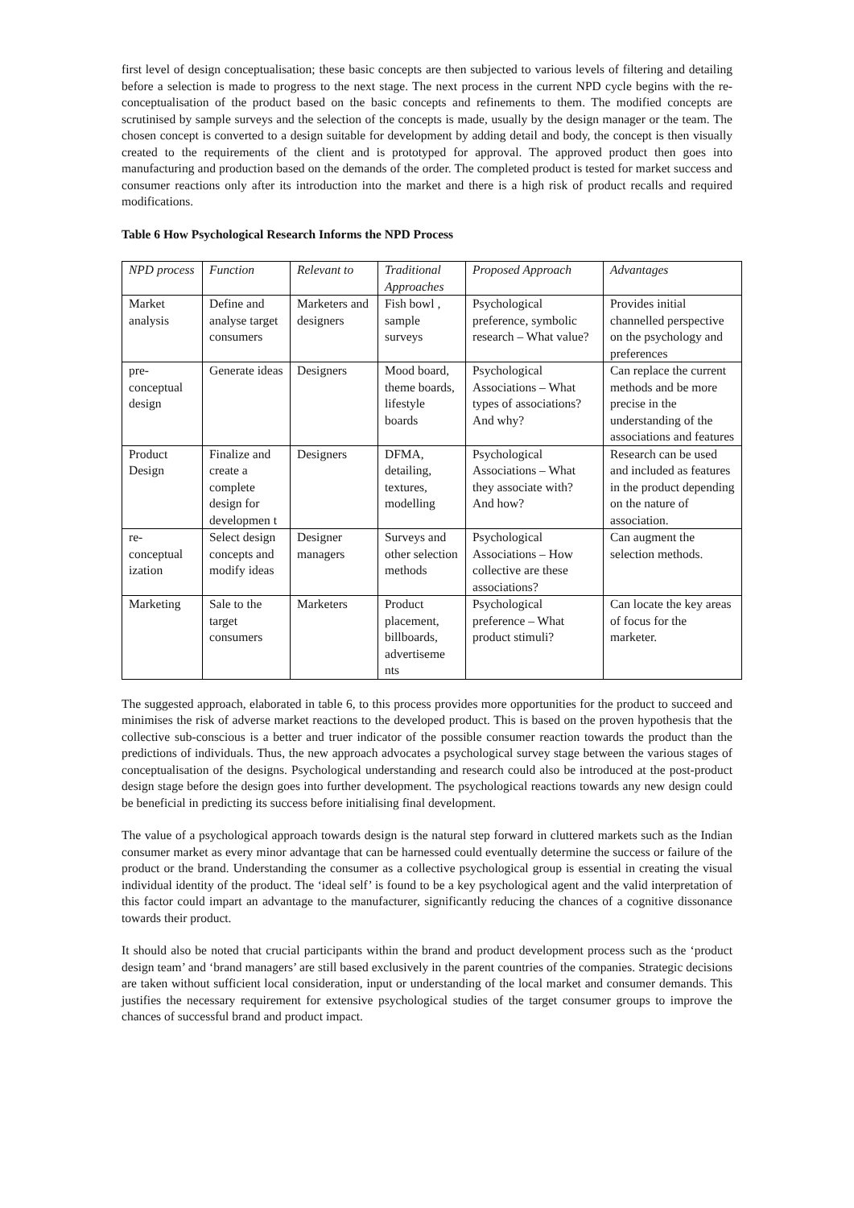first level of design conceptualisation; these basic concepts are then subjected to various levels of filtering and detailing before a selection is made to progress to the next stage. The next process in the current NPD cycle begins with the re-conceptualisation of the product based on the basic concepts and refinements to them. The modified concepts are scrutinised by sample surveys and the selection of the concepts is made, usually by the design manager or the team. The chosen concept is converted to a design suitable for development by adding detail and body, the concept is then visually created to the requirements of the client and is prototyped for approval. The approved product then goes into manufacturing and production based on the demands of the order. The completed product is tested for market success and consumer reactions only after its introduction into the market and there is a high risk of product recalls and required modifications.
Table 6 How Psychological Research Informs the NPD Process
| NPD process | Function | Relevant to | Traditional Approaches | Proposed Approach | Advantages |
| --- | --- | --- | --- | --- | --- |
| Market analysis | Define and analyse target consumers | Marketers and designers | Fish bowl , sample surveys | Psychological preference, symbolic research – What value? | Provides initial channelled perspective on the psychology and preferences |
| pre-conceptual design | Generate ideas | Designers | Mood board, theme boards, lifestyle boards | Psychological Associations – What types of associations? And why? | Can replace the current methods and be more precise in the understanding of the associations and features |
| Product Design | Finalize and create a complete design for developmen t | Designers | DFMA, detailing, textures, modelling | Psychological Associations – What they associate with? And how? | Research can be used and included as features in the product depending on the nature of association. |
| re-conceptual ization | Select design concepts and modify ideas | Designer managers | Surveys and other selection methods | Psychological Associations – How collective are these associations? | Can augment the selection methods. |
| Marketing | Sale to the target consumers | Marketers | Product placement, billboards, advertiseme nts | Psychological preference – What product stimuli? | Can locate the key areas of focus for the marketer. |
The suggested approach, elaborated in table 6, to this process provides more opportunities for the product to succeed and minimises the risk of adverse market reactions to the developed product. This is based on the proven hypothesis that the collective sub-conscious is a better and truer indicator of the possible consumer reaction towards the product than the predictions of individuals. Thus, the new approach advocates a psychological survey stage between the various stages of conceptualisation of the designs. Psychological understanding and research could also be introduced at the post-product design stage before the design goes into further development. The psychological reactions towards any new design could be beneficial in predicting its success before initialising final development.
The value of a psychological approach towards design is the natural step forward in cluttered markets such as the Indian consumer market as every minor advantage that can be harnessed could eventually determine the success or failure of the product or the brand. Understanding the consumer as a collective psychological group is essential in creating the visual individual identity of the product. The ‘ideal self’ is found to be a key psychological agent and the valid interpretation of this factor could impart an advantage to the manufacturer, significantly reducing the chances of a cognitive dissonance towards their product.
It should also be noted that crucial participants within the brand and product development process such as the ‘product design team’ and ‘brand managers’ are still based exclusively in the parent countries of the companies. Strategic decisions are taken without sufficient local consideration, input or understanding of the local market and consumer demands. This justifies the necessary requirement for extensive psychological studies of the target consumer groups to improve the chances of successful brand and product impact.